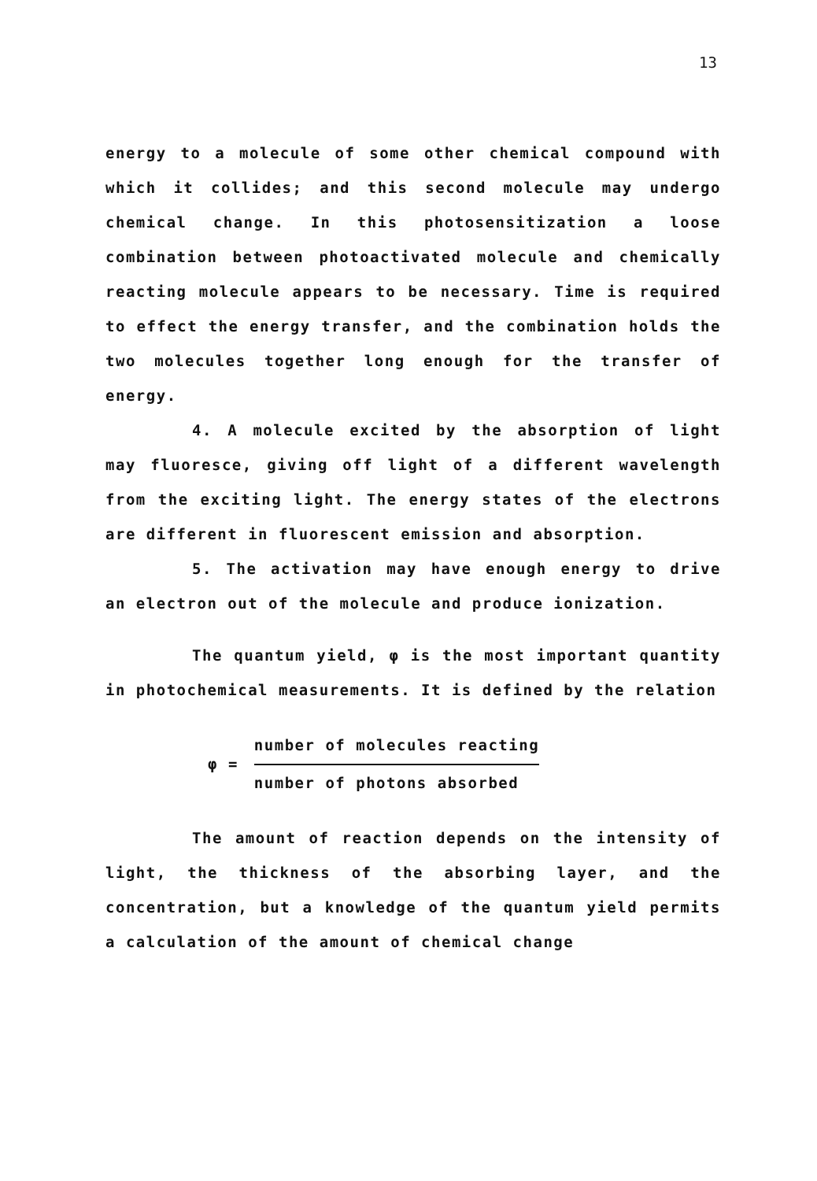13
energy to a molecule of some other chemical compound with which it collides; and this second molecule may undergo chemical change. In this photosensitization a loose combination between photoactivated molecule and chemically reacting molecule appears to be necessary. Time is required to effect the energy transfer, and the combination holds the two molecules together long enough for the transfer of energy.
4. A molecule excited by the absorption of light may fluoresce, giving off light of a different wavelength from the exciting light. The energy states of the electrons are different in fluorescent emission and absorption.
5. The activation may have enough energy to drive an electron out of the molecule and produce ionization.
The quantum yield, φ is the most important quantity in photochemical measurements. It is defined by the relation
φ =
number of molecules reacting
number of photons absorbed
The amount of reaction depends on the intensity of light, the thickness of the absorbing layer, and the concentration, but a knowledge of the quantum yield permits a calculation of the amount of chemical change